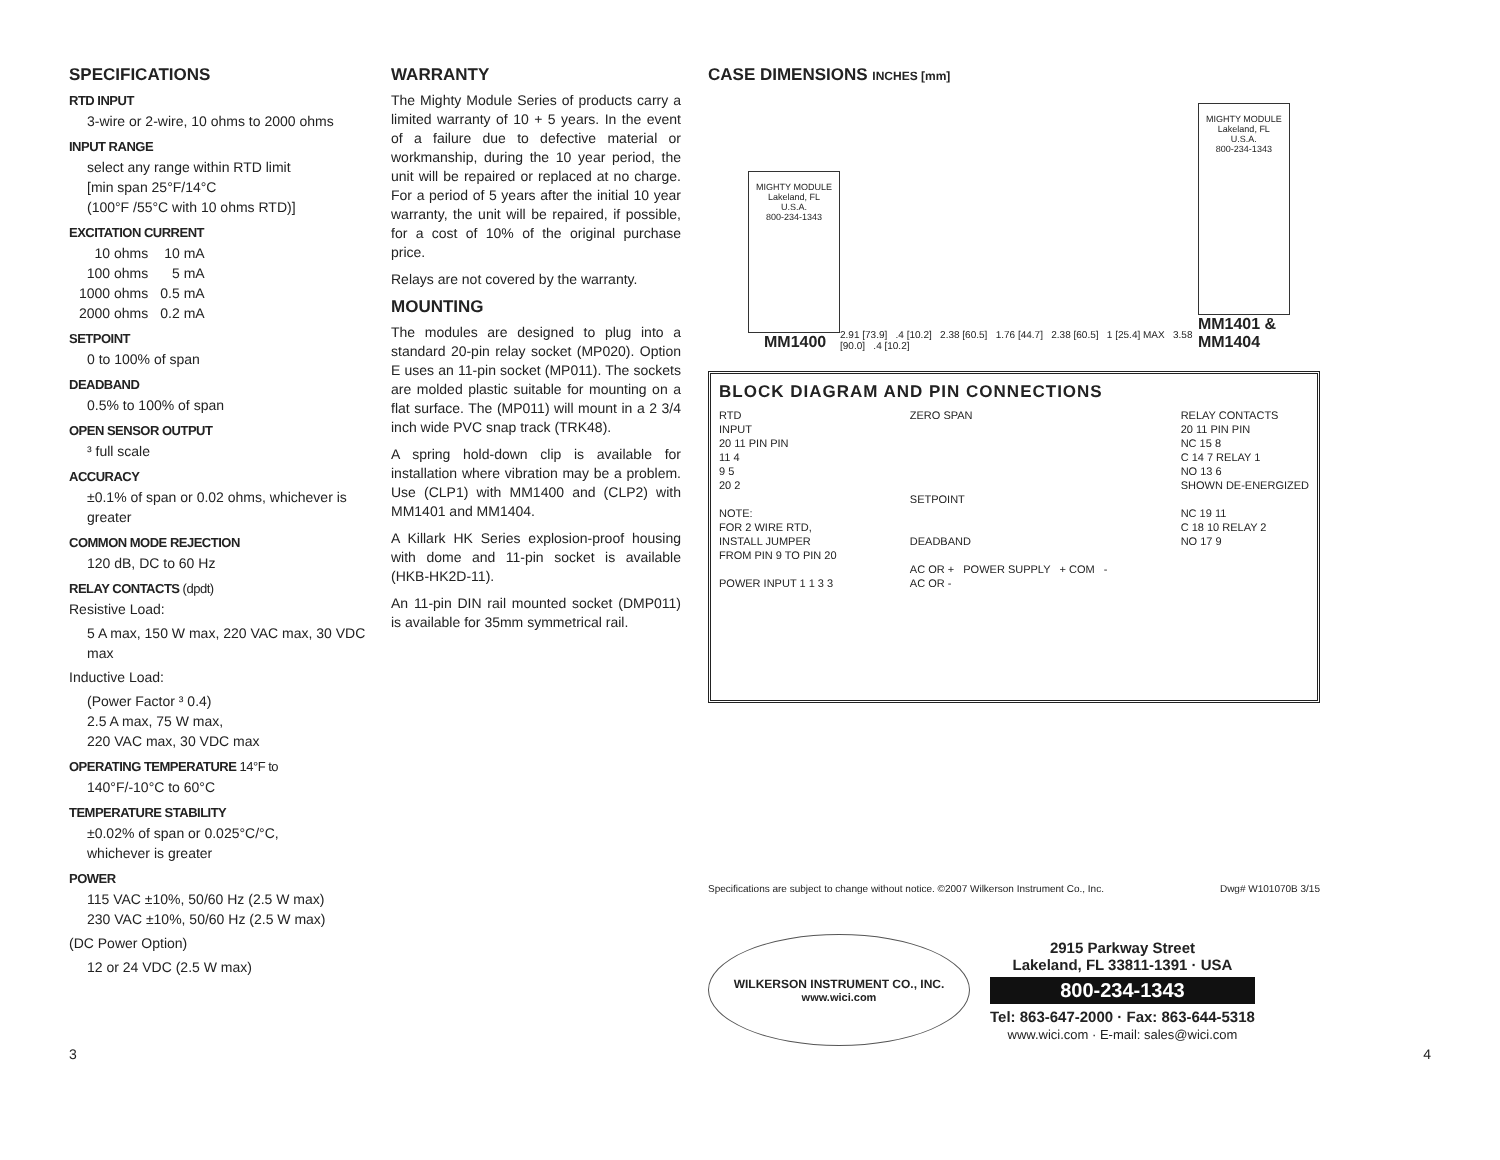SPECIFICATIONS
RTD INPUT
3-wire or 2-wire, 10 ohms to 2000 ohms
INPUT RANGE
select any range within RTD limit
[min span 25°F/14°C
(100°F /55°C with 10 ohms RTD)]
EXCITATION CURRENT
| 10 ohms | 10 mA |
| 100 ohms | 5 mA |
| 1000 ohms | 0.5 mA |
| 2000 ohms | 0.2 mA |
SETPOINT
0 to 100% of span
DEADBAND
0.5% to 100% of span
OPEN SENSOR OUTPUT
³ full scale
ACCURACY
±0.1% of span or 0.02 ohms, whichever is greater
COMMON MODE REJECTION
120 dB, DC to 60 Hz
RELAY CONTACTS (dpdt)
Resistive Load:
5 A max, 150 W max, 220 VAC max, 30 VDC max
Inductive Load:
(Power Factor ³ 0.4)
2.5 A max, 75 W max,
220 VAC max, 30 VDC max
OPERATING TEMPERATURE 14°F to
140°F/-10°C to 60°C
TEMPERATURE STABILITY
±0.02% of span or 0.025°C/°C,
whichever is greater
POWER
115 VAC ±10%, 50/60 Hz (2.5 W max)
230 VAC ±10%, 50/60 Hz (2.5 W max)
(DC Power Option)
12 or 24 VDC (2.5 W max)
WARRANTY
The Mighty Module Series of products carry a limited warranty of 10 + 5 years. In the event of a failure due to defective material or workmanship, during the 10 year period, the unit will be repaired or replaced at no charge. For a period of 5 years after the initial 10 year warranty, the unit will be repaired, if possible, for a cost of 10% of the original purchase price.
Relays are not covered by the warranty.
MOUNTING
The modules are designed to plug into a standard 20-pin relay socket (MP020). Option E uses an 11-pin socket (MP011). The sockets are molded plastic suitable for mounting on a flat surface. The (MP011) will mount in a 2 3/4 inch wide PVC snap track (TRK48).
A spring hold-down clip is available for installation where vibration may be a problem. Use (CLP1) with MM1400 and (CLP2) with MM1401 and MM1404.
A Killark HK Series explosion-proof housing with dome and 11-pin socket is available (HKB-HK2D-11).
An 11-pin DIN rail mounted socket (DMP011) is available for 35mm symmetrical rail.
CASE DIMENSIONS INCHES [mm]
MIGHTY MODULE
Lakeland, FL
U.S.A.
800-234-1343
MM1400
2.91 [73.9] .4 [10.2] 2.38 [60.5] 1.76 [44.7] 2.38 [60.5] 1 [25.4] MAX 3.58 [90.0] .4 [10.2]
MIGHTY MODULE
Lakeland, FL
U.S.A.
800-234-1343
MM1401 & MM1404
BLOCK DIAGRAM AND PIN CONNECTIONS
RTD
INPUT
20 11 PIN PIN
11 4
9 5
20 2
NOTE:
FOR 2 WIRE RTD,
INSTALL JUMPER
FROM PIN 9 TO PIN 20
POWER INPUT 1 1 3 3
ZERO SPAN
SETPOINT
DEADBAND
AC OR + POWER SUPPLY + COM -
AC OR -
RELAY CONTACTS
20 11 PIN PIN
NC 15 8
C 14 7 RELAY 1
NO 13 6
SHOWN DE-ENERGIZED
NC 19 11
C 18 10 RELAY 2
NO 17 9
Specifications are subject to change without notice. ©2007 Wilkerson Instrument Co., Inc. Dwg# W101070B 3/15
WILKERSON INSTRUMENT CO., INC.
www.wici.com
2915 Parkway Street
Lakeland, FL 33811-1391 · USA
800-234-1343
Tel: 863-647-2000 · Fax: 863-644-5318
www.wici.com · E-mail: sales@wici.com
3 4